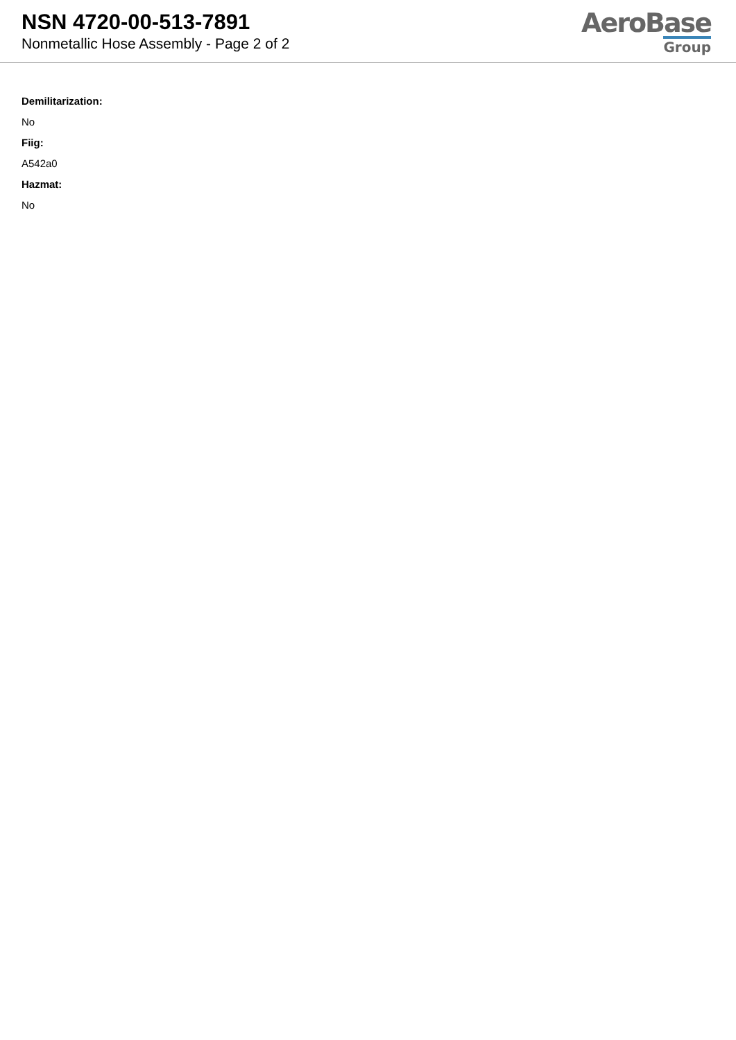NSN 4720-00-513-7891
Nonmetallic Hose Assembly - Page 2 of 2
AeroBase
Group
Demilitarization:
No
Fiig:
A542a0
Hazmat:
No